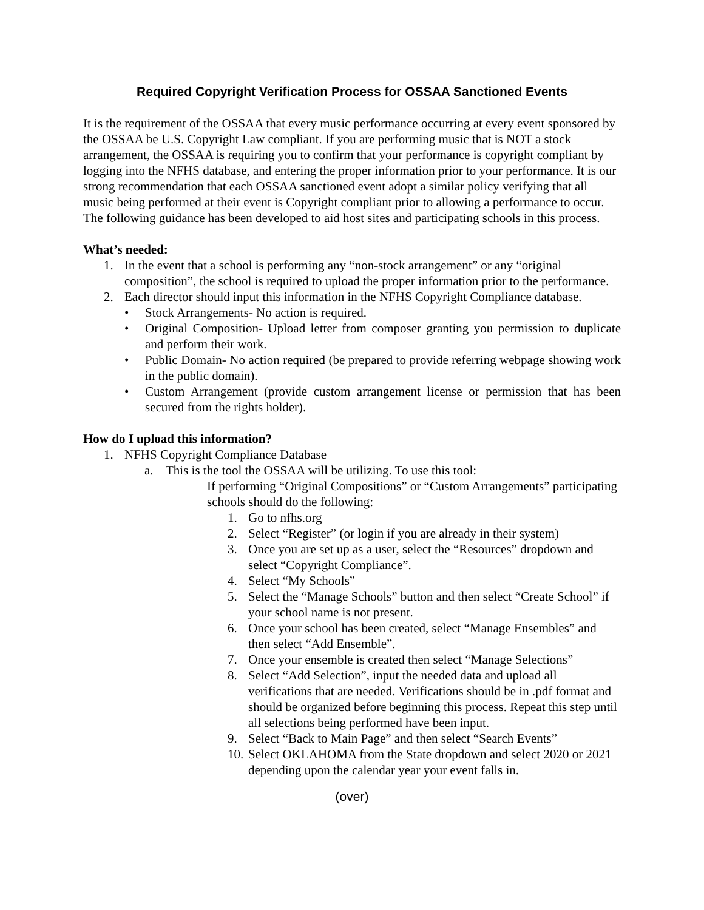Required Copyright Verification Process for OSSAA Sanctioned Events
It is the requirement of the OSSAA that every music performance occurring at every event sponsored by the OSSAA be U.S. Copyright Law compliant. If you are performing music that is NOT a stock arrangement, the OSSAA is requiring you to confirm that your performance is copyright compliant by logging into the NFHS database, and entering the proper information prior to your performance. It is our strong recommendation that each OSSAA sanctioned event adopt a similar policy verifying that all music being performed at their event is Copyright compliant prior to allowing a performance to occur. The following guidance has been developed to aid host sites and participating schools in this process.
What’s needed:
1. In the event that a school is performing any “non-stock arrangement” or any “original composition”, the school is required to upload the proper information prior to the performance.
2. Each director should input this information in the NFHS Copyright Compliance database.
• Stock Arrangements- No action is required.
• Original Composition- Upload letter from composer granting you permission to duplicate and perform their work.
• Public Domain- No action required (be prepared to provide referring webpage showing work in the public domain).
• Custom Arrangement (provide custom arrangement license or permission that has been secured from the rights holder).
How do I upload this information?
1. NFHS Copyright Compliance Database
a. This is the tool the OSSAA will be utilizing. To use this tool:
If performing “Original Compositions” or “Custom Arrangements” participating schools should do the following:
1. Go to nfhs.org
2. Select “Register” (or login if you are already in their system)
3. Once you are set up as a user, select the “Resources” dropdown and select “Copyright Compliance”.
4. Select “My Schools”
5. Select the “Manage Schools” button and then select “Create School” if your school name is not present.
6. Once your school has been created, select “Manage Ensembles” and then select “Add Ensemble”.
7. Once your ensemble is created then select “Manage Selections”
8. Select “Add Selection”, input the needed data and upload all verifications that are needed. Verifications should be in .pdf format and should be organized before beginning this process. Repeat this step until all selections being performed have been input.
9. Select “Back to Main Page” and then select “Search Events”
10. Select OKLAHOMA from the State dropdown and select 2020 or 2021 depending upon the calendar year your event falls in.
(over)